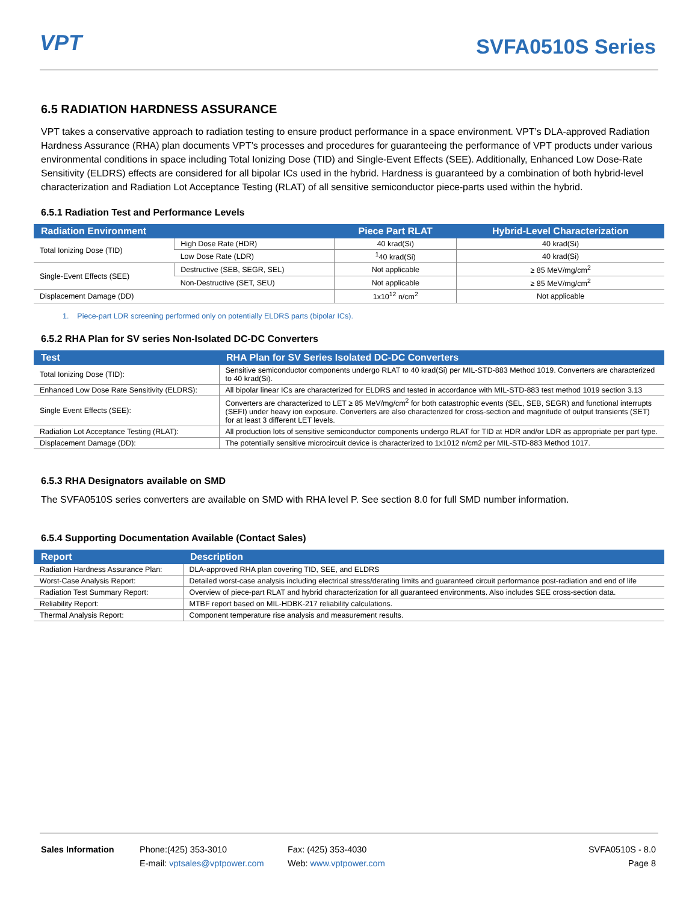VPT SVFA0510S Series
6.5 RADIATION HARDNESS ASSURANCE
VPT takes a conservative approach to radiation testing to ensure product performance in a space environment. VPT’s DLA-approved Radiation Hardness Assurance (RHA) plan documents VPT’s processes and procedures for guaranteeing the performance of VPT products under various environmental conditions in space including Total Ionizing Dose (TID) and Single-Event Effects (SEE). Additionally, Enhanced Low Dose-Rate Sensitivity (ELDRS) effects are considered for all bipolar ICs used in the hybrid. Hardness is guaranteed by a combination of both hybrid-level characterization and Radiation Lot Acceptance Testing (RLAT) of all sensitive semiconductor piece-parts used within the hybrid.
6.5.1 Radiation Test and Performance Levels
| Radiation Environment | | Piece Part RLAT | Hybrid-Level Characterization |
| --- | --- | --- | --- |
| Total Ionizing Dose (TID) | High Dose Rate (HDR) | 40 krad(Si) | 40 krad(Si) |
| | Low Dose Rate (LDR) | <sup>1</sup> 40 krad(Si) | 40 krad(Si) |
| Single-Event Effects (SEE) | Destructive (SEB, SEGR, SEL) | Not applicable | ≥ 85 MeV/mg/cm<sup>2</sup> |
| | Non-Destructive (SET, SEU) | Not applicable | ≥ 85 MeV/mg/cm<sup>2</sup> |
| Displacement Damage (DD) | | 1x10<sup>12</sup> n/cm<sup>2</sup> | Not applicable |
1. Piece-part LDR screening performed only on potentially ELDRS parts (bipolar ICs).
6.5.2 RHA Plan for SV series Non-Isolated DC-DC Converters
| Test | RHA Plan for SV Series Isolated DC-DC Converters |
| --- | --- |
| Total Ionizing Dose (TID): | Sensitive semiconductor components undergo RLAT to 40 krad(Si) per MIL-STD-883 Method 1019. Converters are characterized to 40 krad(Si). |
| Enhanced Low Dose Rate Sensitivity (ELDRS): | All bipolar linear ICs are characterized for ELDRS and tested in accordance with MIL-STD-883 test method 1019 section 3.13 |
| Single Event Effects (SEE): | Converters are characterized to LET ≥ 85 MeV/mg/cm<sup>2</sup> for both catastrophic events (SEL, SEB, SEGR) and functional interrupts (SEFI) under heavy ion exposure. Converters are also characterized for cross-section and magnitude of output transients (SET) for at least 3 different LET levels. |
| Radiation Lot Acceptance Testing (RLAT): | All production lots of sensitive semiconductor components undergo RLAT for TID at HDR and/or LDR as appropriate per part type. |
| Displacement Damage (DD): | The potentially sensitive microcircuit device is characterized to 1x1012 n/cm2 per MIL-STD-883 Method 1017. |
6.5.3 RHA Designators available on SMD
The SVFA0510S series converters are available on SMD with RHA level P. See section 8.0 for full SMD number information.
6.5.4 Supporting Documentation Available (Contact Sales)
| Report | Description |
| --- | --- |
| Radiation Hardness Assurance Plan: | DLA-approved RHA plan covering TID, SEE, and ELDRS |
| Worst-Case Analysis Report: | Detailed worst-case analysis including electrical stress/derating limits and guaranteed circuit performance post-radiation and end of life |
| Radiation Test Summary Report: | Overview of piece-part RLAT and hybrid characterization for all guaranteed environments. Also includes SEE cross-section data. |
| Reliability Report: | MTBF report based on MIL-HDBK-217 reliability calculations. |
| Thermal Analysis Report: | Component temperature rise analysis and measurement results. |
Sales Information Phone:(425) 353-3010
E-mail: vptsales@vptpower.com
Fax: (425) 353-4030
Web: www.vptpower.com
SVFA0510S - 8.0
Page 8